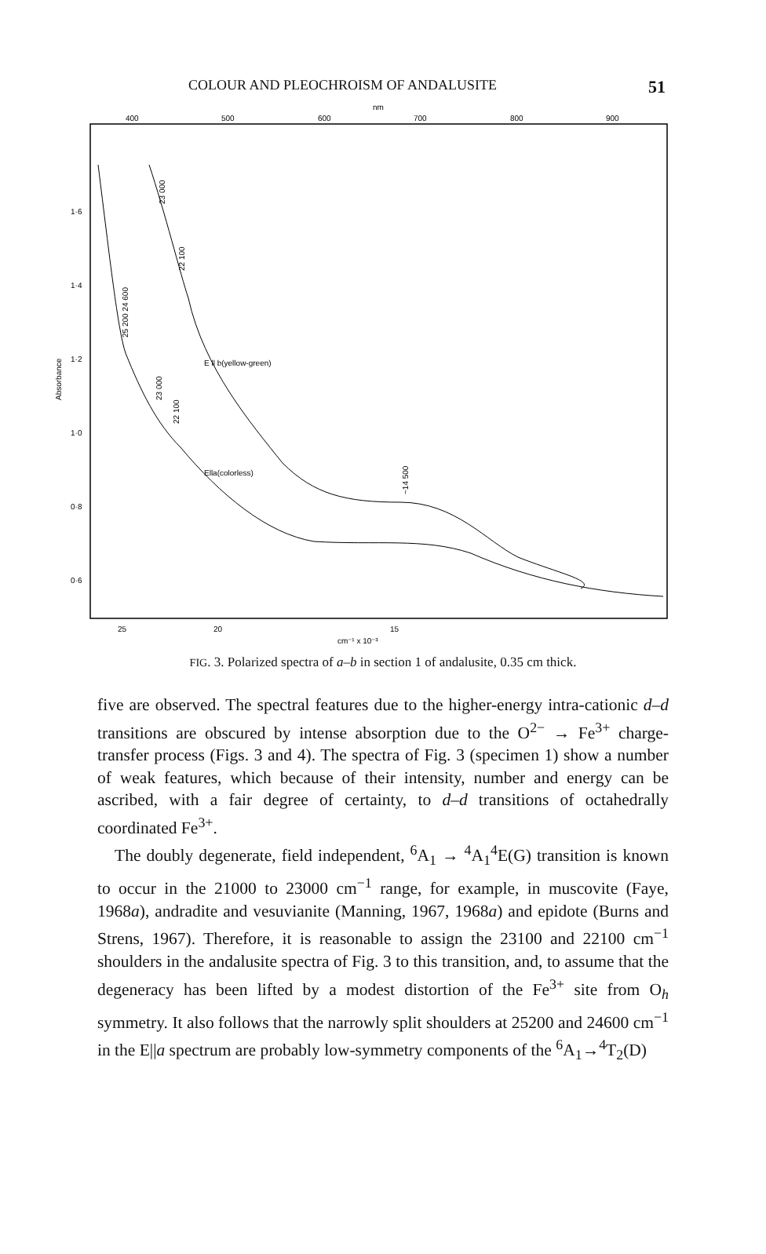COLOUR AND PLEOCHROISM OF ANDALUSITE 51
nm
400
500
600
700
800
900
1·6
1·4
1·2
1·0
0·8
0·6
Absorbance
25
20
15
cm⁻¹ x 10⁻³
E ll b(yellow-green)
Ella(colorless)
23 000
22 100
25 200 24 600
23 000
22 100
~14 500
FIG. 3. Polarized spectra of a–b in section 1 of andalusite, 0.35 cm thick.
five are observed. The spectral features due to the higher-energy intra-cationic d–d transitions are obscured by intense absorption due to the O<sup>2−</sup> → Fe<sup>3+</sup> charge-transfer process (Figs. 3 and 4). The spectra of Fig. 3 (specimen 1) show a number of weak features, which because of their intensity, number and energy can be ascribed, with a fair degree of certainty, to d–d transitions of octahedrally coordinated Fe<sup>3+</sup>.
The doubly degenerate, field independent, <sup>6</sup>A<sub>1</sub> → <sup>4</sup>A<sub>1</sub><sup>4</sup>E(G) transition is known to occur in the 21000 to 23000 cm<sup>−1</sup> range, for example, in muscovite (Faye, 1968a), andradite and vesuvianite (Manning, 1967, 1968a) and epidote (Burns and Strens, 1967). Therefore, it is reasonable to assign the 23100 and 22100 cm<sup>−1</sup> shoulders in the andalusite spectra of Fig. 3 to this transition, and, to assume that the degeneracy has been lifted by a modest distortion of the Fe<sup>3+</sup> site from O<sub>h</sub> symmetry. It also follows that the narrowly split shoulders at 25200 and 24600 cm<sup>−1</sup> in the E||a spectrum are probably low-symmetry components of the <sup>6</sup>A<sub>1</sub>→<sup>4</sup>T<sub>2</sub>(D)